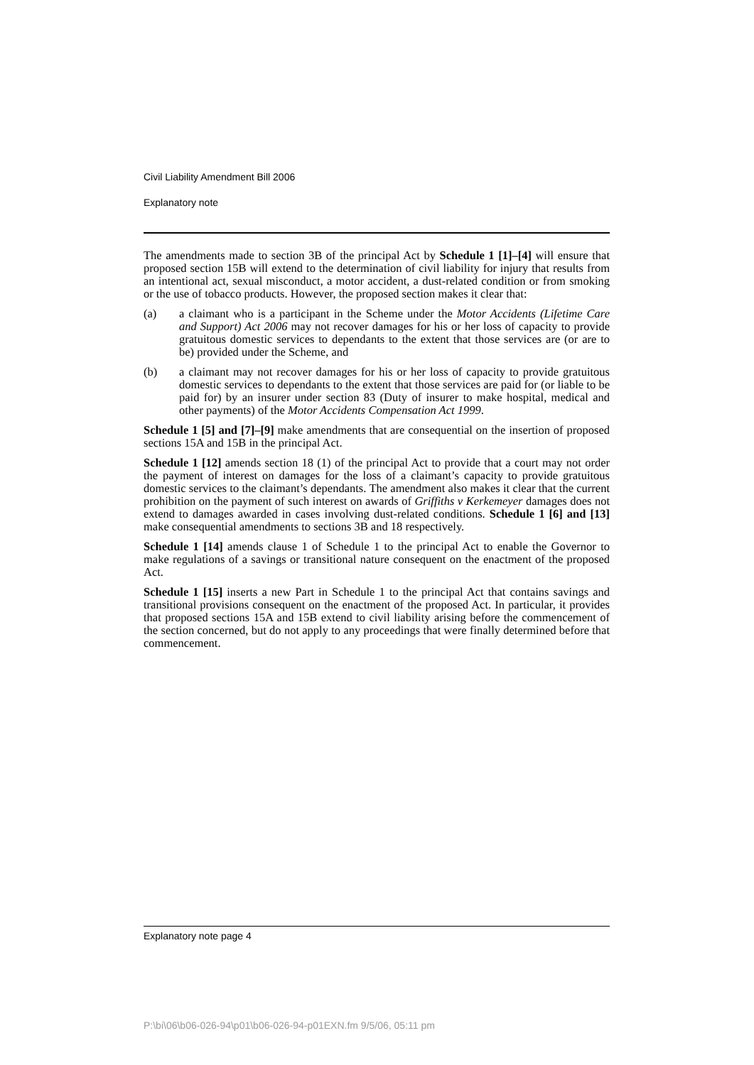Civil Liability Amendment Bill 2006
Explanatory note
The amendments made to section 3B of the principal Act by Schedule 1 [1]–[4] will ensure that proposed section 15B will extend to the determination of civil liability for injury that results from an intentional act, sexual misconduct, a motor accident, a dust-related condition or from smoking or the use of tobacco products. However, the proposed section makes it clear that:
(a) a claimant who is a participant in the Scheme under the Motor Accidents (Lifetime Care and Support) Act 2006 may not recover damages for his or her loss of capacity to provide gratuitous domestic services to dependants to the extent that those services are (or are to be) provided under the Scheme, and
(b) a claimant may not recover damages for his or her loss of capacity to provide gratuitous domestic services to dependants to the extent that those services are paid for (or liable to be paid for) by an insurer under section 83 (Duty of insurer to make hospital, medical and other payments) of the Motor Accidents Compensation Act 1999.
Schedule 1 [5] and [7]–[9] make amendments that are consequential on the insertion of proposed sections 15A and 15B in the principal Act.
Schedule 1 [12] amends section 18 (1) of the principal Act to provide that a court may not order the payment of interest on damages for the loss of a claimant’s capacity to provide gratuitous domestic services to the claimant’s dependants. The amendment also makes it clear that the current prohibition on the payment of such interest on awards of Griffiths v Kerkemeyer damages does not extend to damages awarded in cases involving dust-related conditions. Schedule 1 [6] and [13] make consequential amendments to sections 3B and 18 respectively.
Schedule 1 [14] amends clause 1 of Schedule 1 to the principal Act to enable the Governor to make regulations of a savings or transitional nature consequent on the enactment of the proposed Act.
Schedule 1 [15] inserts a new Part in Schedule 1 to the principal Act that contains savings and transitional provisions consequent on the enactment of the proposed Act. In particular, it provides that proposed sections 15A and 15B extend to civil liability arising before the commencement of the section concerned, but do not apply to any proceedings that were finally determined before that commencement.
Explanatory note page 4
P:\bi\06\b06-026-94\p01\b06-026-94-p01EXN.fm 9/5/06, 05:11 pm